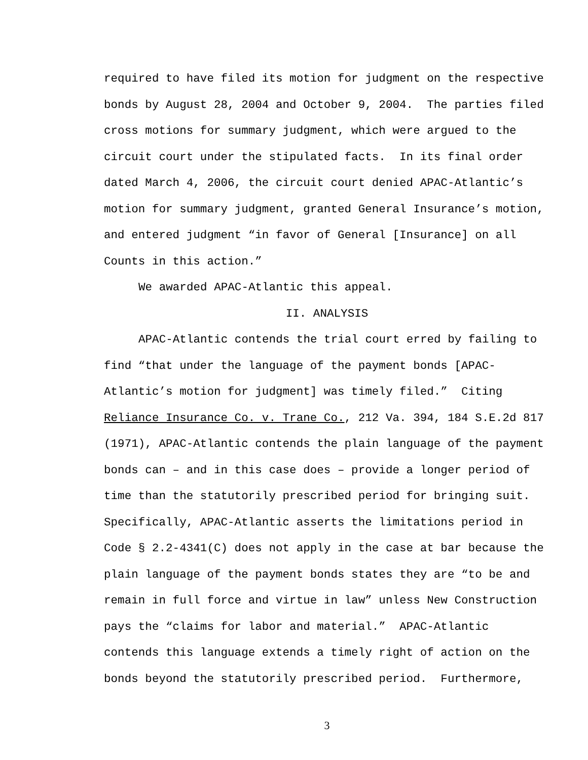required to have filed its motion for judgment on the respective bonds by August 28, 2004 and October 9, 2004. The parties filed cross motions for summary judgment, which were argued to the circuit court under the stipulated facts. In its final order dated March 4, 2006, the circuit court denied APAC-Atlantic’s motion for summary judgment, granted General Insurance’s motion, and entered judgment “in favor of General [Insurance] on all Counts in this action.”
We awarded APAC-Atlantic this appeal.
II. ANALYSIS
APAC-Atlantic contends the trial court erred by failing to find “that under the language of the payment bonds [APAC- Atlantic’s motion for judgment] was timely filed.” Citing Reliance Insurance Co. v. Trane Co., 212 Va. 394, 184 S.E.2d 817 (1971), APAC-Atlantic contends the plain language of the payment bonds can – and in this case does – provide a longer period of time than the statutorily prescribed period for bringing suit. Specifically, APAC-Atlantic asserts the limitations period in Code § 2.2-4341(C) does not apply in the case at bar because the plain language of the payment bonds states they are “to be and remain in full force and virtue in law” unless New Construction pays the “claims for labor and material.” APAC-Atlantic contends this language extends a timely right of action on the bonds beyond the statutorily prescribed period. Furthermore,
3